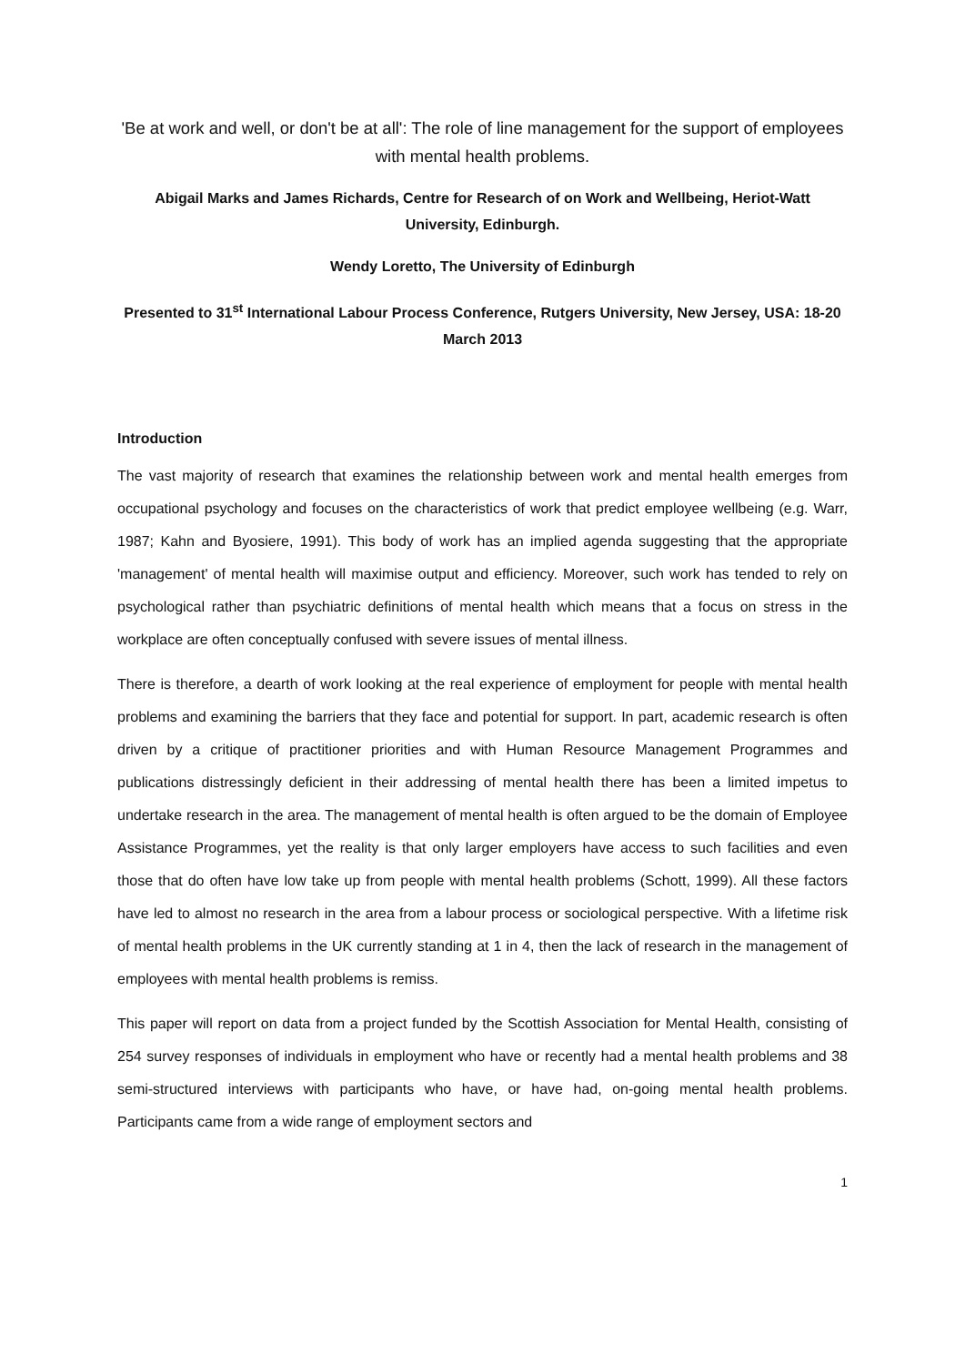'Be at work and well, or don't be at all': The role of line management for the support of employees with mental health problems.
Abigail Marks and James Richards, Centre for Research of on Work and Wellbeing, Heriot-Watt University, Edinburgh.
Wendy Loretto, The University of Edinburgh
Presented to 31<sup>st</sup> International Labour Process Conference, Rutgers University, New Jersey, USA: 18-20 March 2013
Introduction
The vast majority of research that examines the relationship between work and mental health emerges from occupational psychology and focuses on the characteristics of work that predict employee wellbeing (e.g. Warr, 1987; Kahn and Byosiere, 1991). This body of work has an implied agenda suggesting that the appropriate 'management' of mental health will maximise output and efficiency. Moreover, such work has tended to rely on psychological rather than psychiatric definitions of mental health which means that a focus on stress in the workplace are often conceptually confused with severe issues of mental illness.
There is therefore, a dearth of work looking at the real experience of employment for people with mental health problems and examining the barriers that they face and potential for support. In part, academic research is often driven by a critique of practitioner priorities and with Human Resource Management Programmes and publications distressingly deficient in their addressing of mental health there has been a limited impetus to undertake research in the area. The management of mental health is often argued to be the domain of Employee Assistance Programmes, yet the reality is that only larger employers have access to such facilities and even those that do often have low take up from people with mental health problems (Schott, 1999). All these factors have led to almost no research in the area from a labour process or sociological perspective. With a lifetime risk of mental health problems in the UK currently standing at 1 in 4, then the lack of research in the management of employees with mental health problems is remiss.
This paper will report on data from a project funded by the Scottish Association for Mental Health, consisting of 254 survey responses of individuals in employment who have or recently had a mental health problems and 38 semi-structured interviews with participants who have, or have had, on-going mental health problems. Participants came from a wide range of employment sectors and
1